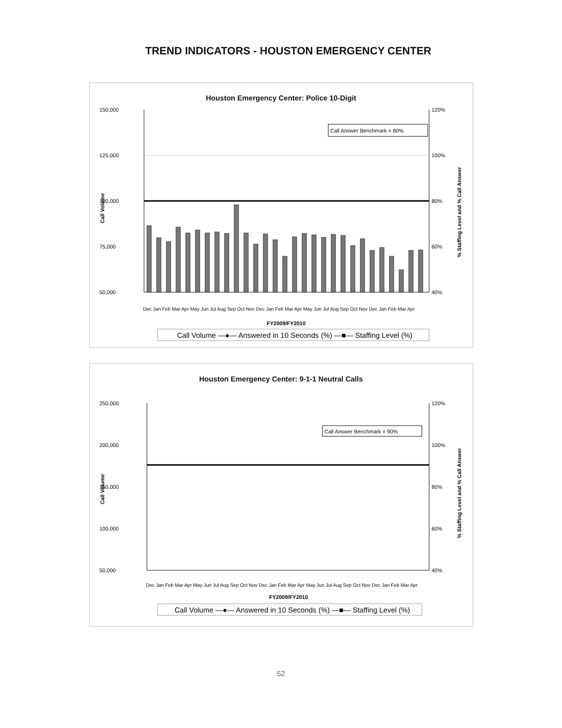TREND INDICATORS - HOUSTON EMERGENCY CENTER
Houston Emergency Center: Police 10-Digit
150,000
125,000
100,000
75,000
50,000
120%
100%
80%
60%
40%
Call Answer Benchmark = 80%
Call Volume
% Staffing Level and % Call Answer
Dec Jan Feb Mar Apr May Jun Jul Aug Sep Oct Nov Dec Jan Feb Mar Apr May Jun Jul Aug Sep Oct Nov Dec Jan Feb Mar Apr
FY2009/FY2010
Call Volume —●— Answered in 10 Seconds (%) —■— Staffing Level (%)
Houston Emergency Center: 9-1-1 Neutral Calls
250,000
200,000
150,000
100,000
50,000
120%
100%
80%
60%
40%
Call Answer Benchmark = 90%
Call Volume
% Staffing Level and % Call Answer
Dec Jan Feb Mar Apr May Jun Jul Aug Sep Oct Nov Dec Jan Feb Mar Apr May Jun Jul Aug Sep Oct Nov Dec Jan Feb Mar Apr
FY2009/FY2010
Call Volume —●— Answered in 10 Seconds (%) —■— Staffing Level (%)
52